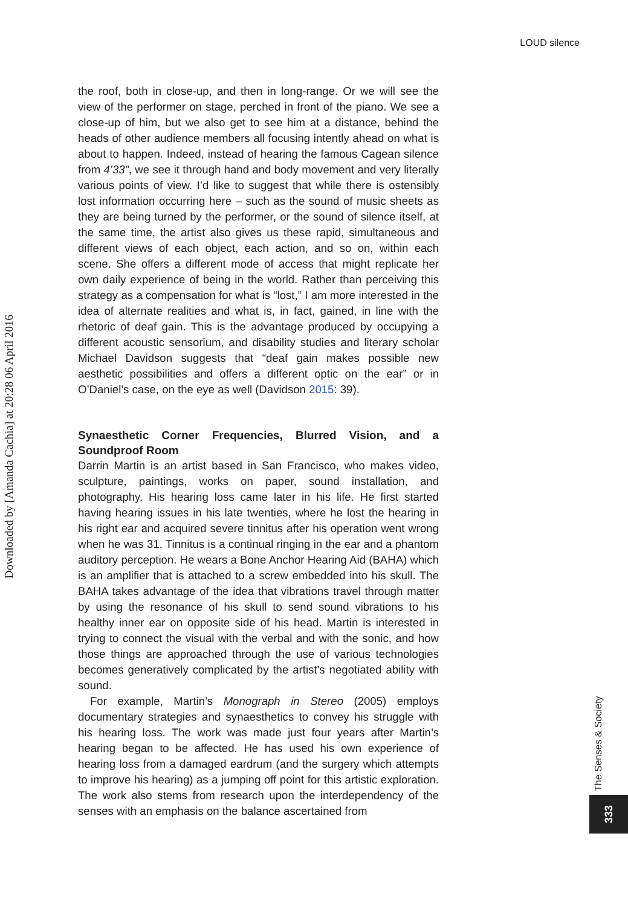LOUD silence
Downloaded by [Amanda Cachia] at 20:28 06 April 2016
the roof, both in close-up, and then in long-range. Or we will see the view of the performer on stage, perched in front of the piano. We see a close-up of him, but we also get to see him at a distance, behind the heads of other audience members all focusing intently ahead on what is about to happen. Indeed, instead of hearing the famous Cagean silence from 4’33”, we see it through hand and body movement and very literally various points of view. I’d like to suggest that while there is ostensibly lost information occurring here – such as the sound of music sheets as they are being turned by the performer, or the sound of silence itself, at the same time, the artist also gives us these rapid, simultaneous and different views of each object, each action, and so on, within each scene. She offers a different mode of access that might replicate her own daily experience of being in the world. Rather than perceiving this strategy as a compensation for what is “lost,” I am more interested in the idea of alternate realities and what is, in fact, gained, in line with the rhetoric of deaf gain. This is the advantage produced by occupying a different acoustic sensorium, and disability studies and literary scholar Michael Davidson suggests that “deaf gain makes possible new aesthetic possibilities and offers a different optic on the ear” or in O’Daniel’s case, on the eye as well (Davidson 2015: 39).
Synaesthetic Corner Frequencies, Blurred Vision, and a Soundproof Room
Darrin Martin is an artist based in San Francisco, who makes video, sculpture, paintings, works on paper, sound installation, and photography. His hearing loss came later in his life. He first started having hearing issues in his late twenties, where he lost the hearing in his right ear and acquired severe tinnitus after his operation went wrong when he was 31. Tinnitus is a continual ringing in the ear and a phantom auditory perception. He wears a Bone Anchor Hearing Aid (BAHA) which is an amplifier that is attached to a screw embedded into his skull. The BAHA takes advantage of the idea that vibrations travel through matter by using the resonance of his skull to send sound vibrations to his healthy inner ear on opposite side of his head. Martin is interested in trying to connect the visual with the verbal and with the sonic, and how those things are approached through the use of various technologies becomes generatively complicated by the artist’s negotiated ability with sound.
For example, Martin’s Monograph in Stereo (2005) employs documentary strategies and synaesthetics to convey his struggle with his hearing loss. The work was made just four years after Martin’s hearing began to be affected. He has used his own experience of hearing loss from a damaged eardrum (and the surgery which attempts to improve his hearing) as a jumping off point for this artistic exploration. The work also stems from research upon the interdependency of the senses with an emphasis on the balance ascertained from
The Senses & Society
333